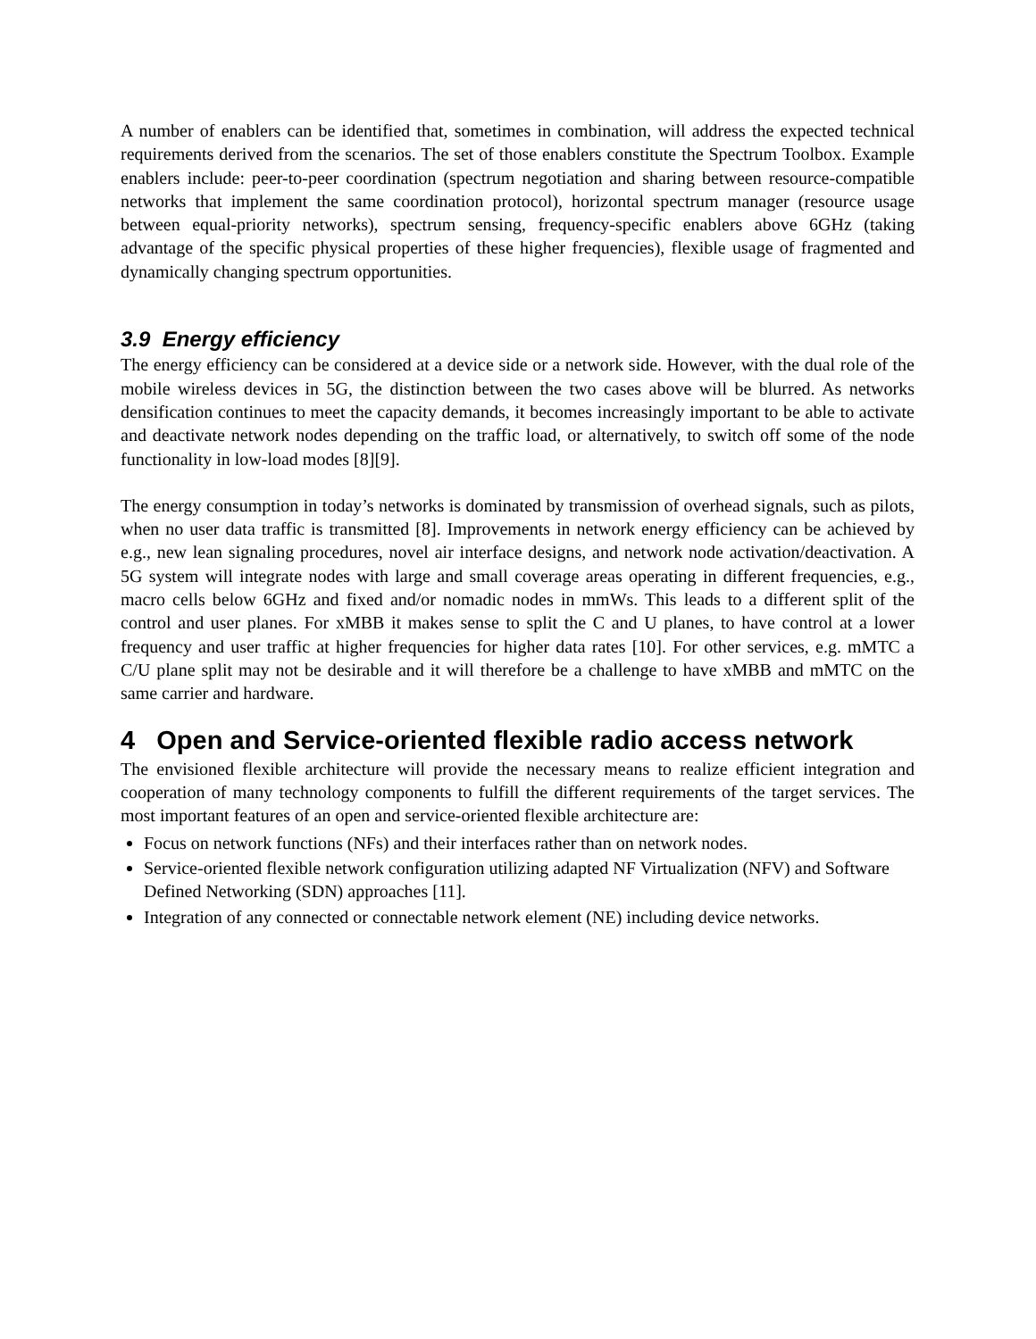A number of enablers can be identified that, sometimes in combination, will address the expected technical requirements derived from the scenarios. The set of those enablers constitute the Spectrum Toolbox. Example enablers include: peer-to-peer coordination (spectrum negotiation and sharing between resource-compatible networks that implement the same coordination protocol), horizontal spectrum manager (resource usage between equal-priority networks), spectrum sensing, frequency-specific enablers above 6GHz (taking advantage of the specific physical properties of these higher frequencies), flexible usage of fragmented and dynamically changing spectrum opportunities.
3.9 Energy efficiency
The energy efficiency can be considered at a device side or a network side. However, with the dual role of the mobile wireless devices in 5G, the distinction between the two cases above will be blurred. As networks densification continues to meet the capacity demands, it becomes increasingly important to be able to activate and deactivate network nodes depending on the traffic load, or alternatively, to switch off some of the node functionality in low-load modes [8][9].
The energy consumption in today’s networks is dominated by transmission of overhead signals, such as pilots, when no user data traffic is transmitted [8]. Improvements in network energy efficiency can be achieved by e.g., new lean signaling procedures, novel air interface designs, and network node activation/deactivation. A 5G system will integrate nodes with large and small coverage areas operating in different frequencies, e.g., macro cells below 6GHz and fixed and/or nomadic nodes in mmWs. This leads to a different split of the control and user planes. For xMBB it makes sense to split the C and U planes, to have control at a lower frequency and user traffic at higher frequencies for higher data rates [10]. For other services, e.g. mMTC a C/U plane split may not be desirable and it will therefore be a challenge to have xMBB and mMTC on the same carrier and hardware.
4 Open and Service-oriented flexible radio access network
The envisioned flexible architecture will provide the necessary means to realize efficient integration and cooperation of many technology components to fulfill the different requirements of the target services. The most important features of an open and service-oriented flexible architecture are:
Focus on network functions (NFs) and their interfaces rather than on network nodes.
Service-oriented flexible network configuration utilizing adapted NF Virtualization (NFV) and Software Defined Networking (SDN) approaches [11].
Integration of any connected or connectable network element (NE) including device networks.